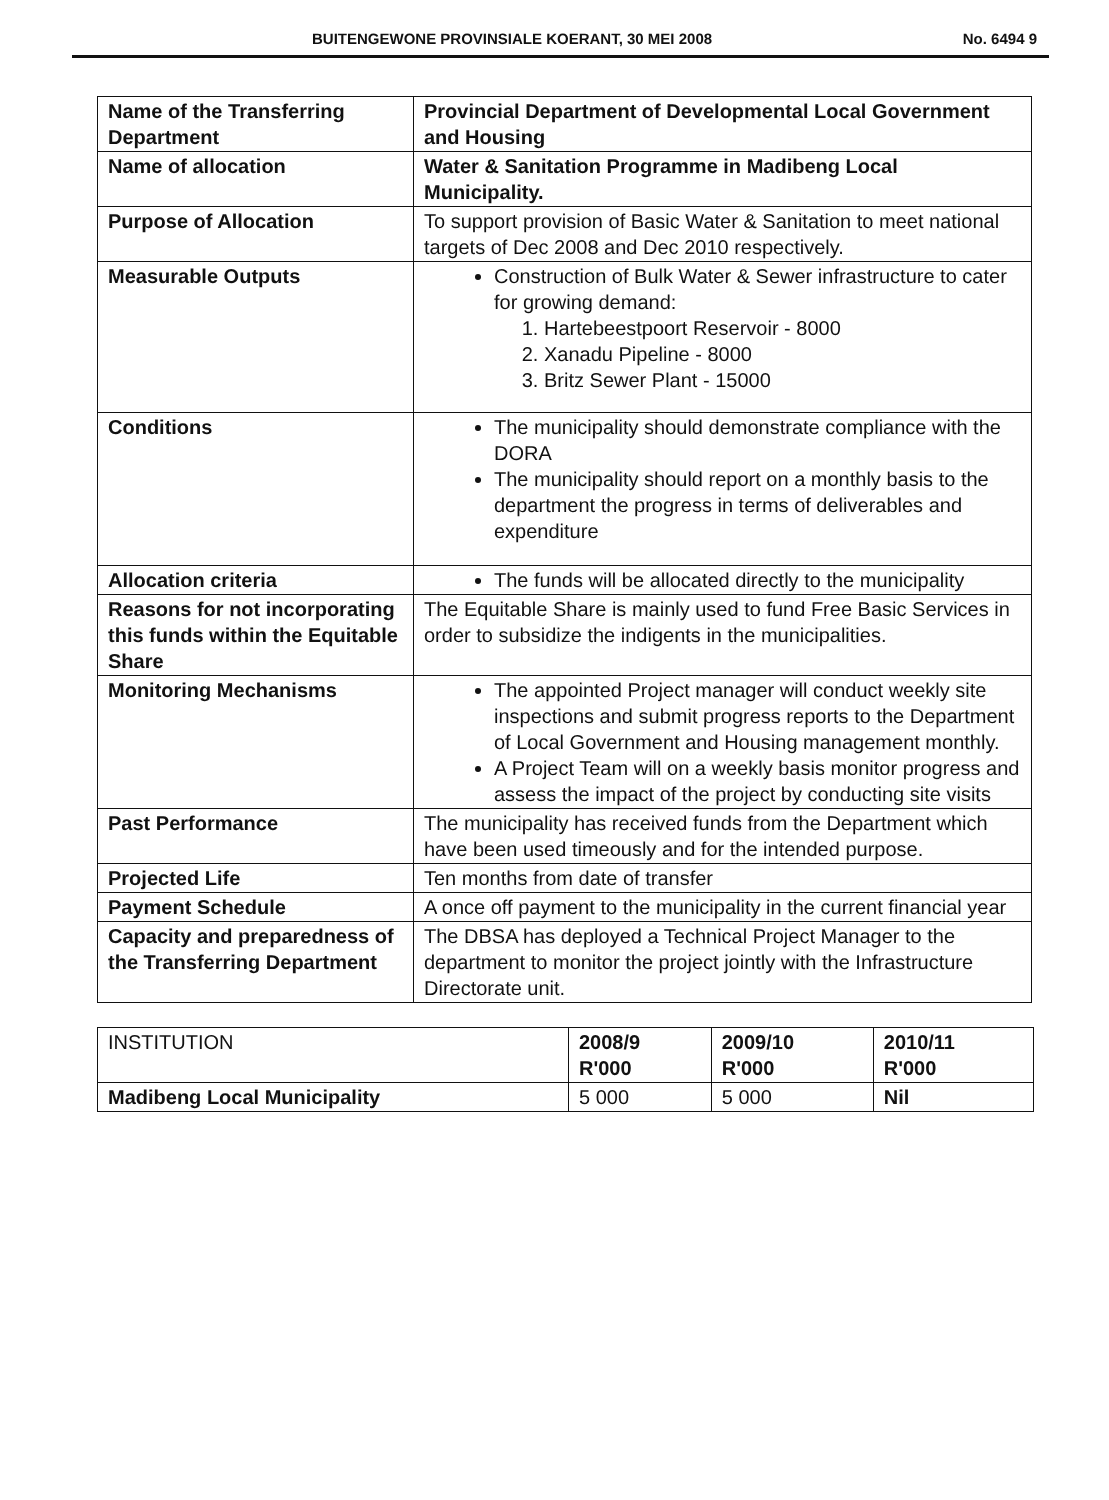BUITENGEWONE PROVINSIALE KOERANT, 30 MEI 2008 No. 6494 9
| Name of the Transferring Department | Provincial Department of Developmental Local Government and Housing |
| Name of allocation | Water & Sanitation Programme in Madibeng Local Municipality. |
| Purpose of Allocation | To support provision of Basic Water & Sanitation to meet national targets of Dec 2008 and Dec 2010 respectively. |
| Measurable Outputs | Construction of Bulk Water & Sewer infrastructure to cater for growing demand: 1. Hartebeestpoort Reservoir - 8000 2. Xanadu Pipeline - 8000 3. Britz Sewer Plant - 15000 |
| Conditions | The municipality should demonstrate compliance with the DORA The municipality should report on a monthly basis to the department the progress in terms of deliverables and expenditure |
| Allocation criteria | The funds will be allocated directly to the municipality |
| Reasons for not incorporating this funds within the Equitable Share | The Equitable Share is mainly used to fund Free Basic Services in order to subsidize the indigents in the municipalities. |
| Monitoring Mechanisms | The appointed Project manager will conduct weekly site inspections and submit progress reports to the Department of Local Government and Housing management monthly. A Project Team will on a weekly basis monitor progress and assess the impact of the project by conducting site visits |
| Past Performance | The municipality has received funds from the Department which have been used timeously and for the intended purpose. |
| Projected Life | Ten months from date of transfer |
| Payment Schedule | A once off payment to the municipality in the current financial year |
| Capacity and preparedness of the Transferring Department | The DBSA has deployed a Technical Project Manager to the department to monitor the project jointly with the Infrastructure Directorate unit. |
| INSTITUTION | 2008/9 R'000 | 2009/10 R'000 | 2010/11 R'000 |
| --- | --- | --- | --- |
| Madibeng Local Municipality | 5 000 | 5 000 | Nil |